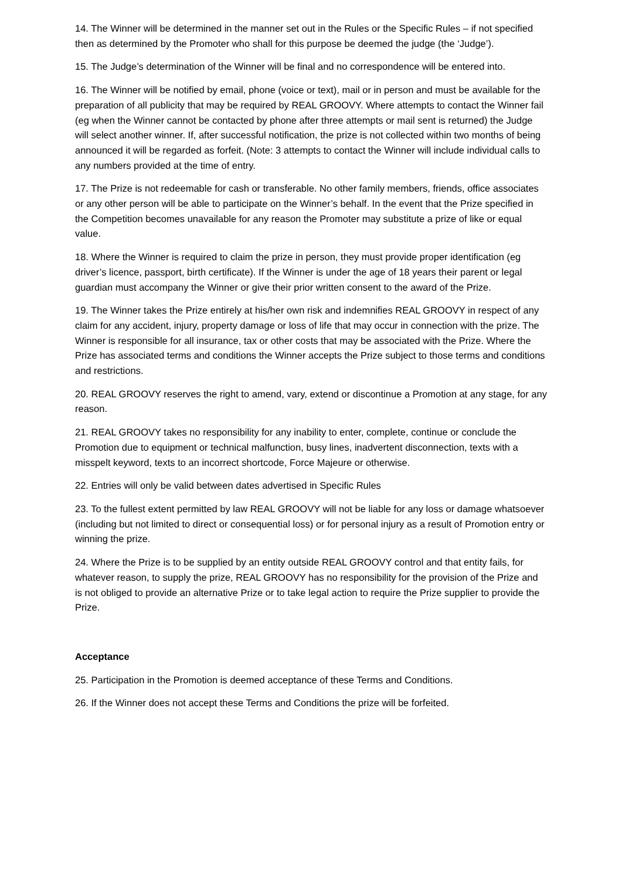14. The Winner will be determined in the manner set out in the Rules or the Specific Rules – if not specified then as determined by the Promoter who shall for this purpose be deemed the judge (the ‘Judge’).
15. The Judge’s determination of the Winner will be final and no correspondence will be entered into.
16. The Winner will be notified by email, phone (voice or text), mail or in person and must be available for the preparation of all publicity that may be required by REAL GROOVY. Where attempts to contact the Winner fail (eg when the Winner cannot be contacted by phone after three attempts or mail sent is returned) the Judge will select another winner. If, after successful notification, the prize is not collected within two months of being announced it will be regarded as forfeit. (Note: 3 attempts to contact the Winner will include individual calls to any numbers provided at the time of entry.
17. The Prize is not redeemable for cash or transferable. No other family members, friends, office associates or any other person will be able to participate on the Winner’s behalf. In the event that the Prize specified in the Competition becomes unavailable for any reason the Promoter may substitute a prize of like or equal value.
18. Where the Winner is required to claim the prize in person, they must provide proper identification (eg driver’s licence, passport, birth certificate). If the Winner is under the age of 18 years their parent or legal guardian must accompany the Winner or give their prior written consent to the award of the Prize.
19. The Winner takes the Prize entirely at his/her own risk and indemnifies REAL GROOVY in respect of any claim for any accident, injury, property damage or loss of life that may occur in connection with the prize. The Winner is responsible for all insurance, tax or other costs that may be associated with the Prize. Where the Prize has associated terms and conditions the Winner accepts the Prize subject to those terms and conditions and restrictions.
20. REAL GROOVY reserves the right to amend, vary, extend or discontinue a Promotion at any stage, for any reason.
21. REAL GROOVY takes no responsibility for any inability to enter, complete, continue or conclude the Promotion due to equipment or technical malfunction, busy lines, inadvertent disconnection, texts with a misspelt keyword, texts to an incorrect shortcode, Force Majeure or otherwise.
22. Entries will only be valid between dates advertised in Specific Rules
23. To the fullest extent permitted by law REAL GROOVY will not be liable for any loss or damage whatsoever (including but not limited to direct or consequential loss) or for personal injury as a result of Promotion entry or winning the prize.
24. Where the Prize is to be supplied by an entity outside REAL GROOVY control and that entity fails, for whatever reason, to supply the prize, REAL GROOVY has no responsibility for the provision of the Prize and is not obliged to provide an alternative Prize or to take legal action to require the Prize supplier to provide the Prize.
Acceptance
25. Participation in the Promotion is deemed acceptance of these Terms and Conditions.
26. If the Winner does not accept these Terms and Conditions the prize will be forfeited.